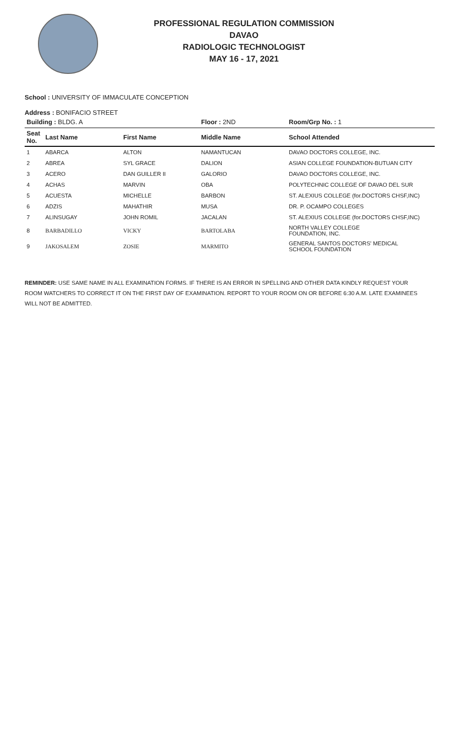PROFESSIONAL REGULATION COMMISSION
DAVAO
RADIOLOGIC TECHNOLOGIST
MAY 16 - 17, 2021
School : UNIVERSITY OF IMMACULATE CONCEPTION
Address : BONIFACIO STREET
| Building : BLDG. A | | | Floor : 2ND | Room/Grp No. : 1 |
| Seat No. | Last Name | First Name | Middle Name | School Attended |
| 1 | ABARCA | ALTON | NAMANTUCAN | DAVAO DOCTORS COLLEGE, INC. |
| 2 | ABREA | SYL GRACE | DALION | ASIAN COLLEGE FOUNDATION-BUTUAN CITY |
| 3 | ACERO | DAN GUILLER II | GALORIO | DAVAO DOCTORS COLLEGE, INC. |
| 4 | ACHAS | MARVIN | OBA | POLYTECHNIC COLLEGE OF DAVAO DEL SUR |
| 5 | ACUESTA | MICHELLE | BARBON | ST. ALEXIUS COLLEGE (for.DOCTORS CHSF,INC) |
| 6 | ADZIS | MAHATHIR | MUSA | DR. P. OCAMPO COLLEGES |
| 7 | ALINSUGAY | JOHN ROMIL | JACALAN | ST. ALEXIUS COLLEGE (for.DOCTORS CHSF,INC) |
| 8 | BARBADILLO | VICKY | BARTOLABA | NORTH VALLEY COLLEGE FOUNDATION, INC. |
| 9 | JAKOSALEM | ZOSIE | MARMITO | GENERAL SANTOS DOCTORS' MEDICAL SCHOOL FOUNDATION |
REMINDER: USE SAME NAME IN ALL EXAMINATION FORMS. IF THERE IS AN ERROR IN SPELLING AND OTHER DATA KINDLY REQUEST YOUR ROOM WATCHERS TO CORRECT IT ON THE FIRST DAY OF EXAMINATION. REPORT TO YOUR ROOM ON OR BEFORE 6:30 A.M. LATE EXAMINEES WILL NOT BE ADMITTED.